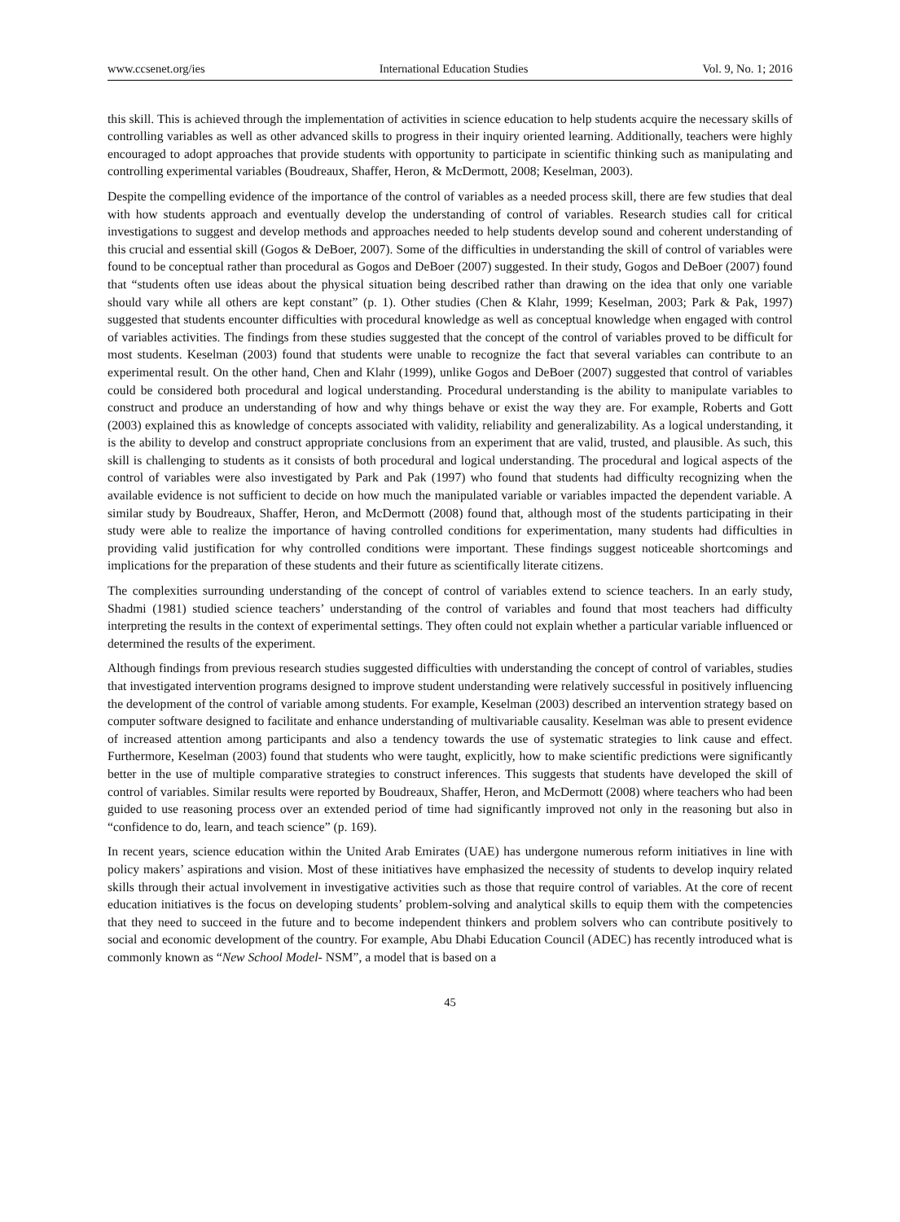www.ccsenet.org/ies International Education Studies Vol. 9, No. 1; 2016
this skill. This is achieved through the implementation of activities in science education to help students acquire the necessary skills of controlling variables as well as other advanced skills to progress in their inquiry oriented learning. Additionally, teachers were highly encouraged to adopt approaches that provide students with opportunity to participate in scientific thinking such as manipulating and controlling experimental variables (Boudreaux, Shaffer, Heron, & McDermott, 2008; Keselman, 2003).
Despite the compelling evidence of the importance of the control of variables as a needed process skill, there are few studies that deal with how students approach and eventually develop the understanding of control of variables. Research studies call for critical investigations to suggest and develop methods and approaches needed to help students develop sound and coherent understanding of this crucial and essential skill (Gogos & DeBoer, 2007). Some of the difficulties in understanding the skill of control of variables were found to be conceptual rather than procedural as Gogos and DeBoer (2007) suggested. In their study, Gogos and DeBoer (2007) found that “students often use ideas about the physical situation being described rather than drawing on the idea that only one variable should vary while all others are kept constant” (p. 1). Other studies (Chen & Klahr, 1999; Keselman, 2003; Park & Pak, 1997) suggested that students encounter difficulties with procedural knowledge as well as conceptual knowledge when engaged with control of variables activities. The findings from these studies suggested that the concept of the control of variables proved to be difficult for most students. Keselman (2003) found that students were unable to recognize the fact that several variables can contribute to an experimental result. On the other hand, Chen and Klahr (1999), unlike Gogos and DeBoer (2007) suggested that control of variables could be considered both procedural and logical understanding. Procedural understanding is the ability to manipulate variables to construct and produce an understanding of how and why things behave or exist the way they are. For example, Roberts and Gott (2003) explained this as knowledge of concepts associated with validity, reliability and generalizability. As a logical understanding, it is the ability to develop and construct appropriate conclusions from an experiment that are valid, trusted, and plausible. As such, this skill is challenging to students as it consists of both procedural and logical understanding. The procedural and logical aspects of the control of variables were also investigated by Park and Pak (1997) who found that students had difficulty recognizing when the available evidence is not sufficient to decide on how much the manipulated variable or variables impacted the dependent variable. A similar study by Boudreaux, Shaffer, Heron, and McDermott (2008) found that, although most of the students participating in their study were able to realize the importance of having controlled conditions for experimentation, many students had difficulties in providing valid justification for why controlled conditions were important. These findings suggest noticeable shortcomings and implications for the preparation of these students and their future as scientifically literate citizens.
The complexities surrounding understanding of the concept of control of variables extend to science teachers. In an early study, Shadmi (1981) studied science teachers’ understanding of the control of variables and found that most teachers had difficulty interpreting the results in the context of experimental settings. They often could not explain whether a particular variable influenced or determined the results of the experiment.
Although findings from previous research studies suggested difficulties with understanding the concept of control of variables, studies that investigated intervention programs designed to improve student understanding were relatively successful in positively influencing the development of the control of variable among students. For example, Keselman (2003) described an intervention strategy based on computer software designed to facilitate and enhance understanding of multivariable causality. Keselman was able to present evidence of increased attention among participants and also a tendency towards the use of systematic strategies to link cause and effect. Furthermore, Keselman (2003) found that students who were taught, explicitly, how to make scientific predictions were significantly better in the use of multiple comparative strategies to construct inferences. This suggests that students have developed the skill of control of variables. Similar results were reported by Boudreaux, Shaffer, Heron, and McDermott (2008) where teachers who had been guided to use reasoning process over an extended period of time had significantly improved not only in the reasoning but also in “confidence to do, learn, and teach science” (p. 169).
In recent years, science education within the United Arab Emirates (UAE) has undergone numerous reform initiatives in line with policy makers’ aspirations and vision. Most of these initiatives have emphasized the necessity of students to develop inquiry related skills through their actual involvement in investigative activities such as those that require control of variables. At the core of recent education initiatives is the focus on developing students’ problem-solving and analytical skills to equip them with the competencies that they need to succeed in the future and to become independent thinkers and problem solvers who can contribute positively to social and economic development of the country. For example, Abu Dhabi Education Council (ADEC) has recently introduced what is commonly known as “New School Model- NSM”, a model that is based on a
45